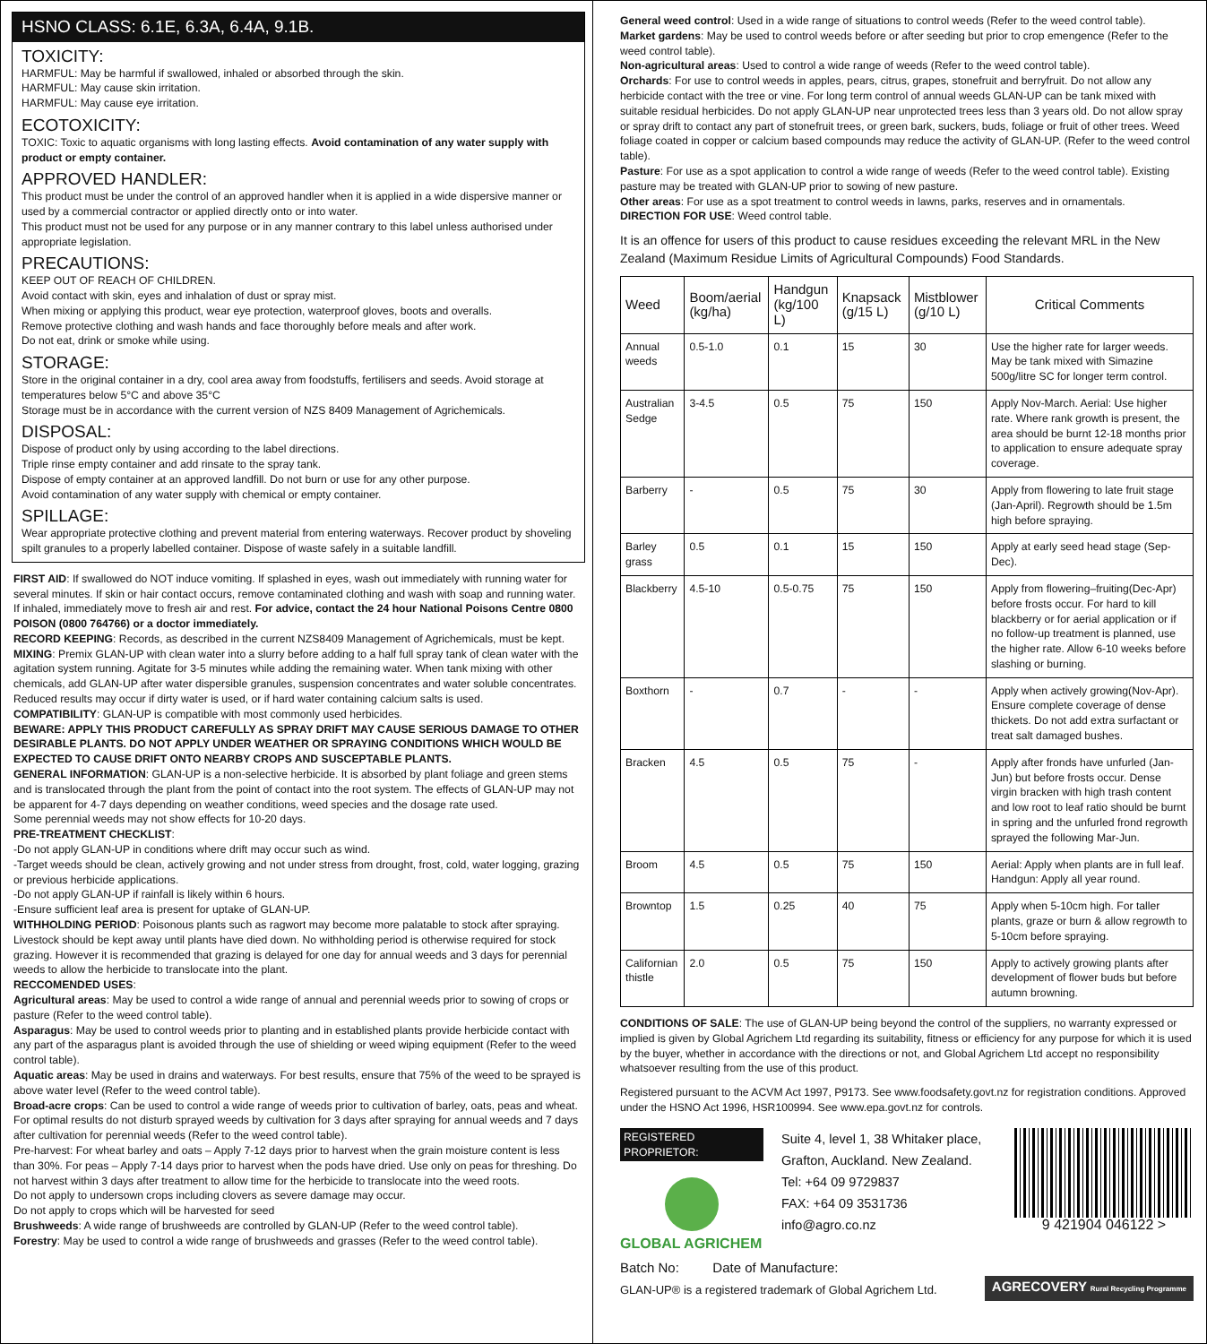HSNO CLASS: 6.1E, 6.3A, 6.4A, 9.1B.
TOXICITY:
HARMFUL: May be harmful if swallowed, inhaled or absorbed through the skin.
HARMFUL: May cause skin irritation.
HARMFUL: May cause eye irritation.
ECOTOXICITY:
TOXIC: Toxic to aquatic organisms with long lasting effects. Avoid contamination of any water supply with product or empty container.
APPROVED HANDLER:
This product must be under the control of an approved handler when it is applied in a wide dispersive manner or used by a commercial contractor or applied directly onto or into water.
This product must not be used for any purpose or in any manner contrary to this label unless authorised under appropriate legislation.
PRECAUTIONS:
KEEP OUT OF REACH OF CHILDREN.
Avoid contact with skin, eyes and inhalation of dust or spray mist.
When mixing or applying this product, wear eye protection, waterproof gloves, boots and overalls.
Remove protective clothing and wash hands and face thoroughly before meals and after work.
Do not eat, drink or smoke while using.
STORAGE:
Store in the original container in a dry, cool area away from foodstuffs, fertilisers and seeds. Avoid storage at temperatures below 5°C and above 35°C
Storage must be in accordance with the current version of NZS 8409 Management of Agrichemicals.
DISPOSAL:
Dispose of product only by using according to the label directions.
Triple rinse empty container and add rinsate to the spray tank.
Dispose of empty container at an approved landfill. Do not burn or use for any other purpose.
Avoid contamination of any water supply with chemical or empty container.
SPILLAGE:
Wear appropriate protective clothing and prevent material from entering waterways. Recover product by shoveling spilt granules to a properly labelled container. Dispose of waste safely in a suitable landfill.
FIRST AID: If swallowed do NOT induce vomiting. If splashed in eyes, wash out immediately with running water for several minutes. If skin or hair contact occurs, remove contaminated clothing and wash with soap and running water. If inhaled, immediately move to fresh air and rest. For advice, contact the 24 hour National Poisons Centre 0800 POISON (0800 764766) or a doctor immediately.
RECORD KEEPING: Records, as described in the current NZS8409 Management of Agrichemicals, must be kept.
MIXING: Premix GLAN-UP with clean water into a slurry before adding to a half full spray tank of clean water with the agitation system running. Agitate for 3-5 minutes while adding the remaining water. When tank mixing with other chemicals, add GLAN-UP after water dispersible granules, suspension concentrates and water soluble concentrates. Reduced results may occur if dirty water is used, or if hard water containing calcium salts is used.
COMPATIBILITY: GLAN-UP is compatible with most commonly used herbicides.
BEWARE: APPLY THIS PRODUCT CAREFULLY AS SPRAY DRIFT MAY CAUSE SERIOUS DAMAGE TO OTHER DESIRABLE PLANTS. DO NOT APPLY UNDER WEATHER OR SPRAYING CONDITIONS WHICH WOULD BE EXPECTED TO CAUSE DRIFT ONTO NEARBY CROPS AND SUSCEPTABLE PLANTS.
GENERAL INFORMATION: GLAN-UP is a non-selective herbicide. It is absorbed by plant foliage and green stems and is translocated through the plant from the point of contact into the root system. The effects of GLAN-UP may not be apparent for 4-7 days depending on weather conditions, weed species and the dosage rate used.
Some perennial weeds may not show effects for 10-20 days.
PRE-TREATMENT CHECKLIST:
-Do not apply GLAN-UP in conditions where drift may occur such as wind.
-Target weeds should be clean, actively growing and not under stress from drought, frost, cold, water logging, grazing or previous herbicide applications.
-Do not apply GLAN-UP if rainfall is likely within 6 hours.
-Ensure sufficient leaf area is present for uptake of GLAN-UP.
WITHHOLDING PERIOD: Poisonous plants such as ragwort may become more palatable to stock after spraying. Livestock should be kept away until plants have died down. No withholding period is otherwise required for stock grazing. However it is recommended that grazing is delayed for one day for annual weeds and 3 days for perennial weeds to allow the herbicide to translocate into the plant.
RECCOMENDED USES:
Agricultural areas: May be used to control a wide range of annual and perennial weeds prior to sowing of crops or pasture (Refer to the weed control table).
Asparagus: May be used to control weeds prior to planting and in established plants provide herbicide contact with any part of the asparagus plant is avoided through the use of shielding or weed wiping equipment (Refer to the weed control table).
Aquatic areas: May be used in drains and waterways. For best results, ensure that 75% of the weed to be sprayed is above water level (Refer to the weed control table).
Broad-acre crops: Can be used to control a wide range of weeds prior to cultivation of barley, oats, peas and wheat. For optimal results do not disturb sprayed weeds by cultivation for 3 days after spraying for annual weeds and 7 days after cultivation for perennial weeds (Refer to the weed control table).
Pre-harvest: For wheat barley and oats – Apply 7-12 days prior to harvest when the grain moisture content is less than 30%. For peas – Apply 7-14 days prior to harvest when the pods have dried. Use only on peas for threshing. Do not harvest within 3 days after treatment to allow time for the herbicide to translocate into the weed roots.
Do not apply to undersown crops including clovers as severe damage may occur.
Do not apply to crops which will be harvested for seed
Brushweeds: A wide range of brushweeds are controlled by GLAN-UP (Refer to the weed control table).
Forestry: May be used to control a wide range of brushweeds and grasses (Refer to the weed control table).
General weed control: Used in a wide range of situations to control weeds (Refer to the weed control table).
Market gardens: May be used to control weeds before or after seeding but prior to crop emengence (Refer to the weed control table).
Non-agricultural areas: Used to control a wide range of weeds (Refer to the weed control table).
Orchards: For use to control weeds in apples, pears, citrus, grapes, stonefruit and berryfruit. Do not allow any herbicide contact with the tree or vine. For long term control of annual weeds GLAN-UP can be tank mixed with suitable residual herbicides. Do not apply GLAN-UP near unprotected trees less than 3 years old. Do not allow spray or spray drift to contact any part of stonefruit trees, or green bark, suckers, buds, foliage or fruit of other trees. Weed foliage coated in copper or calcium based compounds may reduce the activity of GLAN-UP. (Refer to the weed control table).
Pasture: For use as a spot application to control a wide range of weeds (Refer to the weed control table). Existing pasture may be treated with GLAN-UP prior to sowing of new pasture.
Other areas: For use as a spot treatment to control weeds in lawns, parks, reserves and in ornamentals.
DIRECTION FOR USE: Weed control table.
It is an offence for users of this product to cause residues exceeding the relevant MRL in the New Zealand (Maximum Residue Limits of Agricultural Compounds) Food Standards.
| Weed | Boom/aerial (kg/ha) | Handgun (kg/100 L) | Knapsack (g/15 L) | Mistblower (g/10 L) | Critical Comments |
| --- | --- | --- | --- | --- | --- |
| Annual weeds | 0.5-1.0 | 0.1 | 15 | 30 | Use the higher rate for larger weeds. May be tank mixed with Simazine 500g/litre SC for longer term control. |
| Australian Sedge | 3-4.5 | 0.5 | 75 | 150 | Apply Nov-March. Aerial: Use higher rate. Where rank growth is present, the area should be burnt 12-18 months prior to application to ensure adequate spray coverage. |
| Barberry | - | 0.5 | 75 | 30 | Apply from flowering to late fruit stage (Jan-April). Regrowth should be 1.5m high before spraying. |
| Barley grass | 0.5 | 0.1 | 15 | 150 | Apply at early seed head stage (Sep-Dec). |
| Blackberry | 4.5-10 | 0.5-0.75 | 75 | 150 | Apply from flowering–fruiting(Dec-Apr) before frosts occur. For hard to kill blackberry or for aerial application or if no follow-up treatment is planned, use the higher rate. Allow 6-10 weeks before slashing or burning. |
| Boxthorn | - | 0.7 | - | - | Apply when actively growing(Nov-Apr). Ensure complete coverage of dense thickets. Do not add extra surfactant or treat salt damaged bushes. |
| Bracken | 4.5 | 0.5 | 75 | - | Apply after fronds have unfurled (Jan-Jun) but before frosts occur. Dense virgin bracken with high trash content and low root to leaf ratio should be burnt in spring and the unfurled frond regrowth sprayed the following Mar-Jun. |
| Broom | 4.5 | 0.5 | 75 | 150 | Aerial: Apply when plants are in full leaf. Handgun: Apply all year round. |
| Browntop | 1.5 | 0.25 | 40 | 75 | Apply when 5-10cm high. For taller plants, graze or burn & allow regrowth to 5-10cm before spraying. |
| Californian thistle | 2.0 | 0.5 | 75 | 150 | Apply to actively growing plants after development of flower buds but before autumn browning. |
CONDITIONS OF SALE: The use of GLAN-UP being beyond the control of the suppliers, no warranty expressed or implied is given by Global Agrichem Ltd regarding its suitability, fitness or efficiency for any purpose for which it is used by the buyer, whether in accordance with the directions or not, and Global Agrichem Ltd accept no responsibility whatsoever resulting from the use of this product.
Registered pursuant to the ACVM Act 1997, P9173. See www.foodsafety.govt.nz for registration conditions. Approved under the HSNO Act 1996, HSR100994. See www.epa.govt.nz for controls.
REGISTERED PROPRIETOR:
GLOBAL AGRICHEM
Suite 4, level 1, 38 Whitaker place,
Grafton, Auckland. New Zealand.
Tel: +64 09 9729837
FAX: +64 09 3531736
info@agro.co.nz
9 421904 046122 >
Batch No: Date of Manufacture:
GLAN-UP® is a registered trademark of Global Agrichem Ltd.
AGRECOVERY Rural Recycling Programme